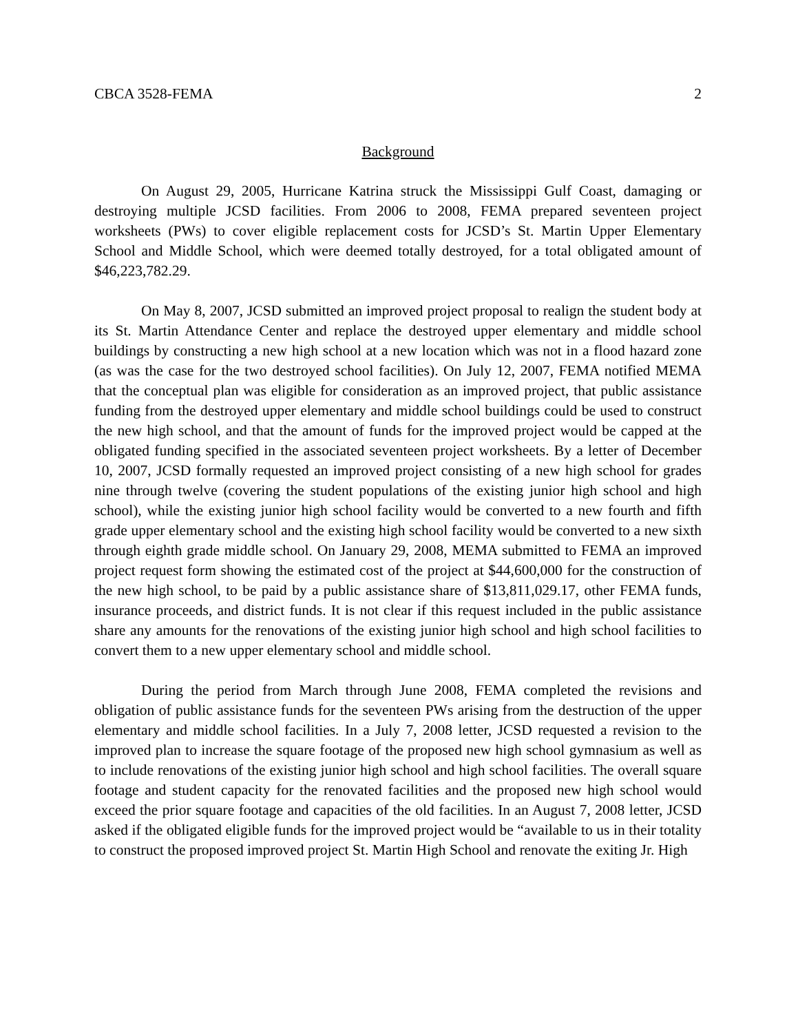CBCA 3528-FEMA 2
Background
On August 29, 2005, Hurricane Katrina struck the Mississippi Gulf Coast, damaging or destroying multiple JCSD facilities. From 2006 to 2008, FEMA prepared seventeen project worksheets (PWs) to cover eligible replacement costs for JCSD’s St. Martin Upper Elementary School and Middle School, which were deemed totally destroyed, for a total obligated amount of $46,223,782.29.
On May 8, 2007, JCSD submitted an improved project proposal to realign the student body at its St. Martin Attendance Center and replace the destroyed upper elementary and middle school buildings by constructing a new high school at a new location which was not in a flood hazard zone (as was the case for the two destroyed school facilities). On July 12, 2007, FEMA notified MEMA that the conceptual plan was eligible for consideration as an improved project, that public assistance funding from the destroyed upper elementary and middle school buildings could be used to construct the new high school, and that the amount of funds for the improved project would be capped at the obligated funding specified in the associated seventeen project worksheets. By a letter of December 10, 2007, JCSD formally requested an improved project consisting of a new high school for grades nine through twelve (covering the student populations of the existing junior high school and high school), while the existing junior high school facility would be converted to a new fourth and fifth grade upper elementary school and the existing high school facility would be converted to a new sixth through eighth grade middle school. On January 29, 2008, MEMA submitted to FEMA an improved project request form showing the estimated cost of the project at $44,600,000 for the construction of the new high school, to be paid by a public assistance share of $13,811,029.17, other FEMA funds, insurance proceeds, and district funds. It is not clear if this request included in the public assistance share any amounts for the renovations of the existing junior high school and high school facilities to convert them to a new upper elementary school and middle school.
During the period from March through June 2008, FEMA completed the revisions and obligation of public assistance funds for the seventeen PWs arising from the destruction of the upper elementary and middle school facilities. In a July 7, 2008 letter, JCSD requested a revision to the improved plan to increase the square footage of the proposed new high school gymnasium as well as to include renovations of the existing junior high school and high school facilities. The overall square footage and student capacity for the renovated facilities and the proposed new high school would exceed the prior square footage and capacities of the old facilities. In an August 7, 2008 letter, JCSD asked if the obligated eligible funds for the improved project would be “available to us in their totality to construct the proposed improved project St. Martin High School and renovate the exiting Jr. High